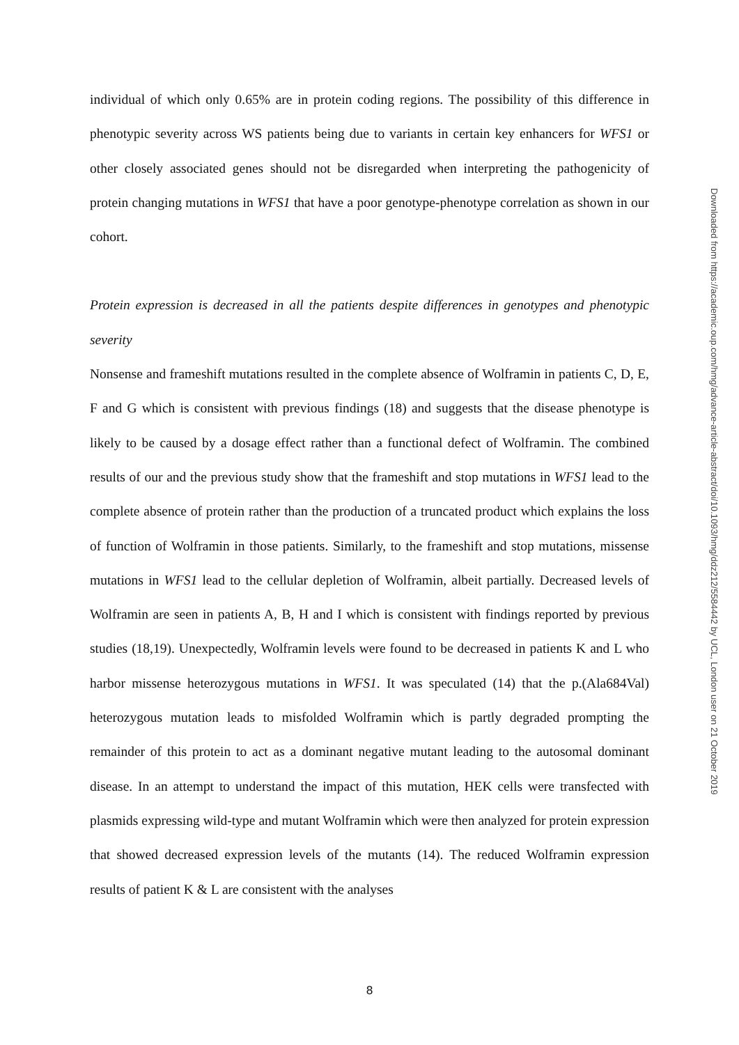individual of which only 0.65% are in protein coding regions. The possibility of this difference in phenotypic severity across WS patients being due to variants in certain key enhancers for WFS1 or other closely associated genes should not be disregarded when interpreting the pathogenicity of protein changing mutations in WFS1 that have a poor genotype-phenotype correlation as shown in our cohort.
Protein expression is decreased in all the patients despite differences in genotypes and phenotypic severity
Nonsense and frameshift mutations resulted in the complete absence of Wolframin in patients C, D, E, F and G which is consistent with previous findings (18) and suggests that the disease phenotype is likely to be caused by a dosage effect rather than a functional defect of Wolframin. The combined results of our and the previous study show that the frameshift and stop mutations in WFS1 lead to the complete absence of protein rather than the production of a truncated product which explains the loss of function of Wolframin in those patients. Similarly, to the frameshift and stop mutations, missense mutations in WFS1 lead to the cellular depletion of Wolframin, albeit partially. Decreased levels of Wolframin are seen in patients A, B, H and I which is consistent with findings reported by previous studies (18,19). Unexpectedly, Wolframin levels were found to be decreased in patients K and L who harbor missense heterozygous mutations in WFS1. It was speculated (14) that the p.(Ala684Val) heterozygous mutation leads to misfolded Wolframin which is partly degraded prompting the remainder of this protein to act as a dominant negative mutant leading to the autosomal dominant disease. In an attempt to understand the impact of this mutation, HEK cells were transfected with plasmids expressing wild-type and mutant Wolframin which were then analyzed for protein expression that showed decreased expression levels of the mutants (14). The reduced Wolframin expression results of patient K & L are consistent with the analyses
Downloaded from https://academic.oup.com/hmg/advance-article-abstract/doi/10.1093/hmg/ddz212/5584442 by UCL, London user on 21 October 2019
8